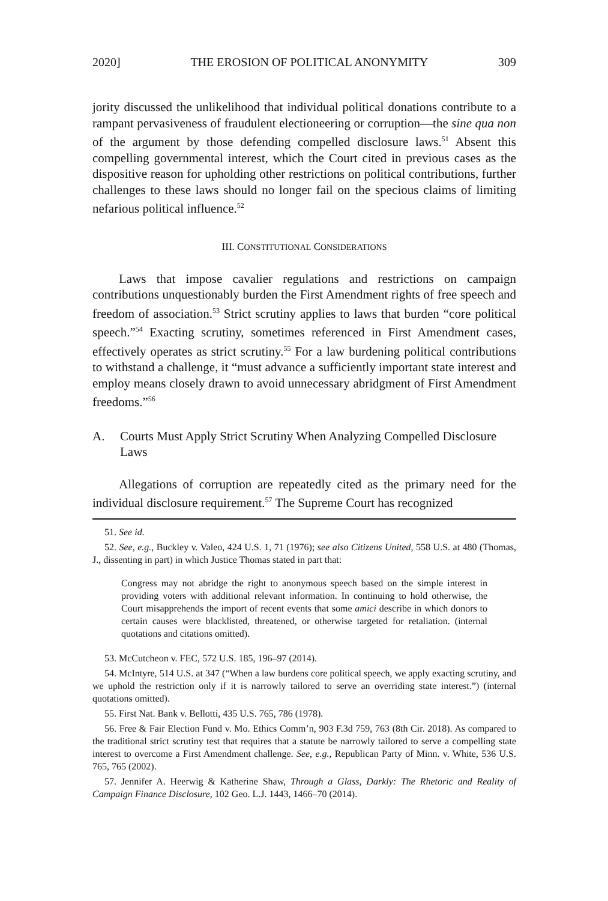2020] THE EROSION OF POLITICAL ANONYMITY 309
jority discussed the unlikelihood that individual political donations contribute to a rampant pervasiveness of fraudulent electioneering or corruption—the sine qua non of the argument by those defending compelled disclosure laws.<sup>51</sup> Absent this compelling governmental interest, which the Court cited in previous cases as the dispositive reason for upholding other restrictions on political contributions, further challenges to these laws should no longer fail on the specious claims of limiting nefarious political influence.<sup>52</sup>
III. CONSTITUTIONAL CONSIDERATIONS
Laws that impose cavalier regulations and restrictions on campaign contributions unquestionably burden the First Amendment rights of free speech and freedom of association.<sup>53</sup> Strict scrutiny applies to laws that burden “core political speech.”<sup>54</sup> Exacting scrutiny, sometimes referenced in First Amendment cases, effectively operates as strict scrutiny.<sup>55</sup> For a law burdening political contributions to withstand a challenge, it “must advance a sufficiently important state interest and employ means closely drawn to avoid unnecessary abridgment of First Amendment freedoms.”<sup>56</sup>
A. Courts Must Apply Strict Scrutiny When Analyzing Compelled Disclosure Laws
Allegations of corruption are repeatedly cited as the primary need for the individual disclosure requirement.<sup>57</sup> The Supreme Court has recognized
51. See id.
52. See, e.g., Buckley v. Valeo, 424 U.S. 1, 71 (1976); see also Citizens United, 558 U.S. at 480 (Thomas, J., dissenting in part) in which Justice Thomas stated in part that:
Congress may not abridge the right to anonymous speech based on the simple interest in providing voters with additional relevant information. In continuing to hold otherwise, the Court misapprehends the import of recent events that some amici describe in which donors to certain causes were blacklisted, threatened, or otherwise targeted for retaliation. (internal quotations and citations omitted).
53. McCutcheon v. FEC, 572 U.S. 185, 196–97 (2014).
54. McIntyre, 514 U.S. at 347 (“When a law burdens core political speech, we apply exacting scrutiny, and we uphold the restriction only if it is narrowly tailored to serve an overriding state interest.”) (internal quotations omitted).
55. First Nat. Bank v. Bellotti, 435 U.S. 765, 786 (1978).
56. Free & Fair Election Fund v. Mo. Ethics Comm’n, 903 F.3d 759, 763 (8th Cir. 2018). As compared to the traditional strict scrutiny test that requires that a statute be narrowly tailored to serve a compelling state interest to overcome a First Amendment challenge. See, e.g., Republican Party of Minn. v. White, 536 U.S. 765, 765 (2002).
57. Jennifer A. Heerwig & Katherine Shaw, Through a Glass, Darkly: The Rhetoric and Reality of Campaign Finance Disclosure, 102 Geo. L.J. 1443, 1466–70 (2014).